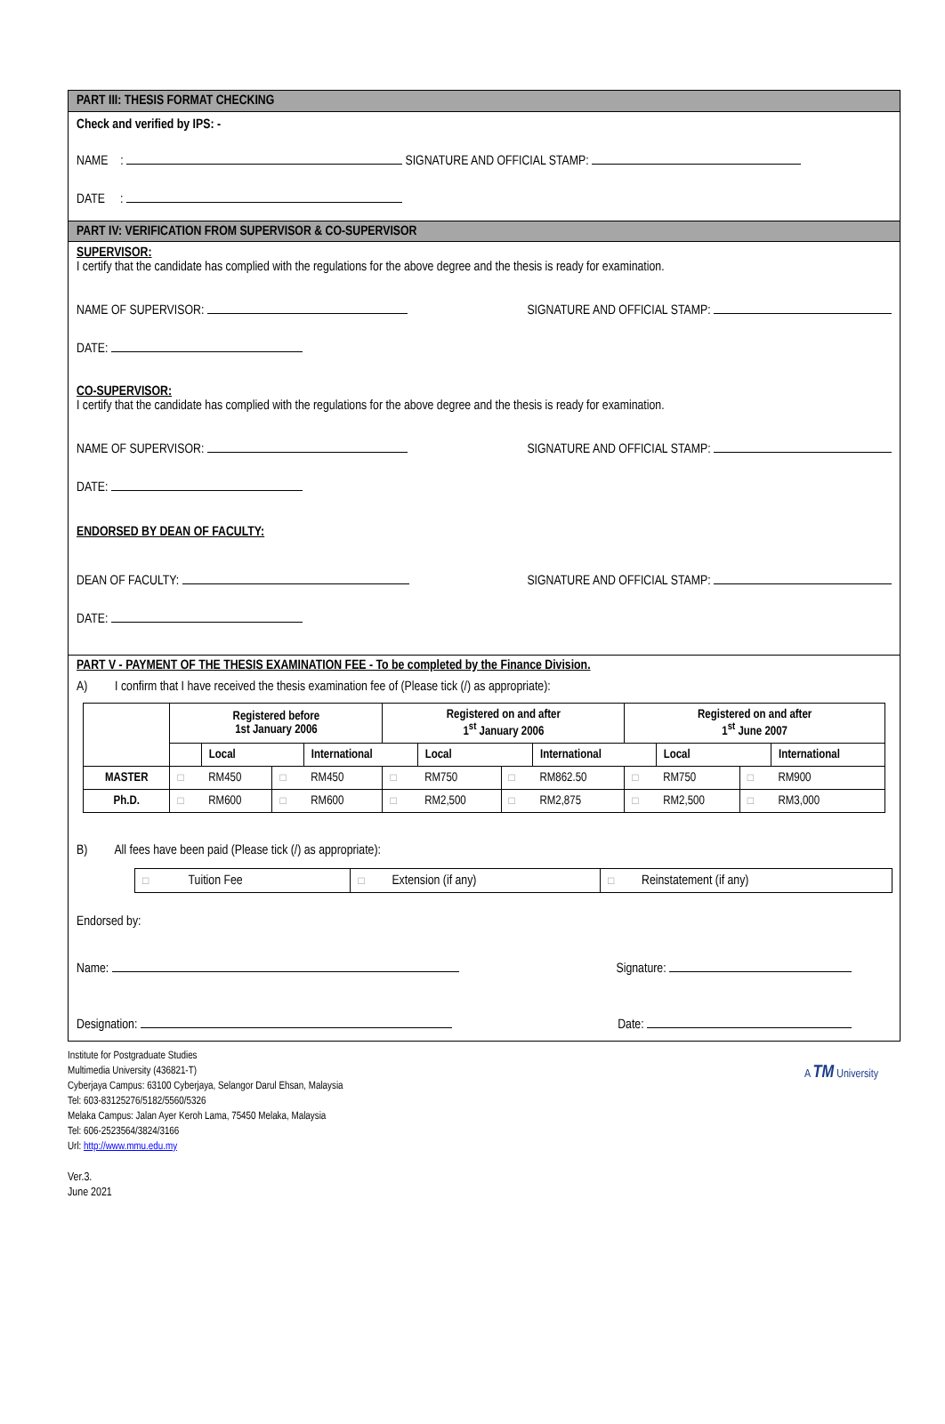PART III: THESIS FORMAT CHECKING
Check and verified by IPS: -
NAME : SIGNATURE AND OFFICIAL STAMP:
DATE :
PART IV: VERIFICATION FROM SUPERVISOR & CO-SUPERVISOR
SUPERVISOR:
I certify that the candidate has complied with the regulations for the above degree and the thesis is ready for examination.
NAME OF SUPERVISOR: SIGNATURE AND OFFICIAL STAMP:
DATE:
CO-SUPERVISOR:
I certify that the candidate has complied with the regulations for the above degree and the thesis is ready for examination.
NAME OF SUPERVISOR: SIGNATURE AND OFFICIAL STAMP:
DATE:
ENDORSED BY DEAN OF FACULTY:
DEAN OF FACULTY: SIGNATURE AND OFFICIAL STAMP:
DATE:
PART V - PAYMENT OF THE THESIS EXAMINATION FEE - To be completed by the Finance Division.
A) I confirm that I have received the thesis examination fee of (Please tick (/) as appropriate):
| | Registered before 1st January 2006 | | | | Registered on and after 1<sup>st</sup> January 2006 | | | | Registered on and after 1<sup>st</sup> June 2007 | | | |
| --- | --- | --- | --- | --- | --- | --- | --- | --- | --- | --- | --- | --- |
| | | Local | | International | | Local | | International | | Local | | International |
| MASTER | □ | RM450 | □ | RM450 | □ | RM750 | □ | RM862.50 | □ | RM750 | □ | RM900 |
| Ph.D. | □ | RM600 | □ | RM600 | □ | RM2,500 | □ | RM2,875 | □ | RM2,500 | □ | RM3,000 |
B) All fees have been paid (Please tick (/) as appropriate):
| □ Tuition Fee | □ Extension (if any) | □ Reinstatement (if any) |
Endorsed by:
Name: Signature:
Designation: Date:
Institute for Postgraduate Studies
Multimedia University (436821-T)
Cyberjaya Campus: 63100 Cyberjaya, Selangor Darul Ehsan, Malaysia
Tel: 603-83125276/5182/5560/5326
Melaka Campus: Jalan Ayer Keroh Lama, 75450 Melaka, Malaysia
Tel: 606-2523564/3824/3166
Url: http://www.mmu.edu.my
A TM University
Ver.3.
June 2021